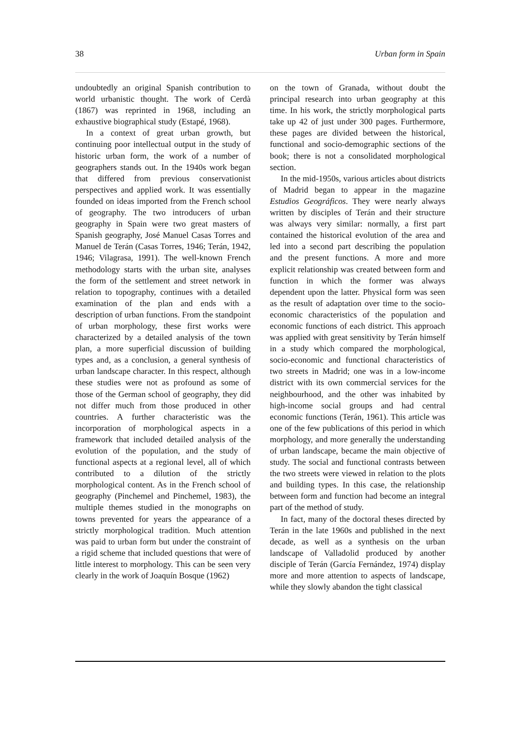38 Urban form in Spain
undoubtedly an original Spanish contribution to world urbanistic thought. The work of Cerdà (1867) was reprinted in 1968, including an exhaustive biographical study (Estapé, 1968).
In a context of great urban growth, but continuing poor intellectual output in the study of historic urban form, the work of a number of geographers stands out. In the 1940s work began that differed from previous conservationist perspectives and applied work. It was essentially founded on ideas imported from the French school of geography. The two introducers of urban geography in Spain were two great masters of Spanish geography, José Manuel Casas Torres and Manuel de Terán (Casas Torres, 1946; Terán, 1942, 1946; Vilagrasa, 1991). The well-known French methodology starts with the urban site, analyses the form of the settlement and street network in relation to topography, continues with a detailed examination of the plan and ends with a description of urban functions. From the standpoint of urban morphology, these first works were characterized by a detailed analysis of the town plan, a more superficial discussion of building types and, as a conclusion, a general synthesis of urban landscape character. In this respect, although these studies were not as profound as some of those of the German school of geography, they did not differ much from those produced in other countries. A further characteristic was the incorporation of morphological aspects in a framework that included detailed analysis of the evolution of the population, and the study of functional aspects at a regional level, all of which contributed to a dilution of the strictly morphological content. As in the French school of geography (Pinchemel and Pinchemel, 1983), the multiple themes studied in the monographs on towns prevented for years the appearance of a strictly morphological tradition. Much attention was paid to urban form but under the constraint of a rigid scheme that included questions that were of little interest to morphology. This can be seen very clearly in the work of Joaquín Bosque (1962)
on the town of Granada, without doubt the principal research into urban geography at this time. In his work, the strictly morphological parts take up 42 of just under 300 pages. Furthermore, these pages are divided between the historical, functional and socio-demographic sections of the book; there is not a consolidated morphological section.
In the mid-1950s, various articles about districts of Madrid began to appear in the magazine Estudios Geográficos. They were nearly always written by disciples of Terán and their structure was always very similar: normally, a first part contained the historical evolution of the area and led into a second part describing the population and the present functions. A more and more explicit relationship was created between form and function in which the former was always dependent upon the latter. Physical form was seen as the result of adaptation over time to the socio-economic characteristics of the population and economic functions of each district. This approach was applied with great sensitivity by Terán himself in a study which compared the morphological, socio-economic and functional characteristics of two streets in Madrid; one was in a low-income district with its own commercial services for the neighbourhood, and the other was inhabited by high-income social groups and had central economic functions (Terán, 1961). This article was one of the few publications of this period in which morphology, and more generally the understanding of urban landscape, became the main objective of study. The social and functional contrasts between the two streets were viewed in relation to the plots and building types. In this case, the relationship between form and function had become an integral part of the method of study.
In fact, many of the doctoral theses directed by Terán in the late 1960s and published in the next decade, as well as a synthesis on the urban landscape of Valladolid produced by another disciple of Terán (García Fernández, 1974) display more and more attention to aspects of landscape, while they slowly abandon the tight classical